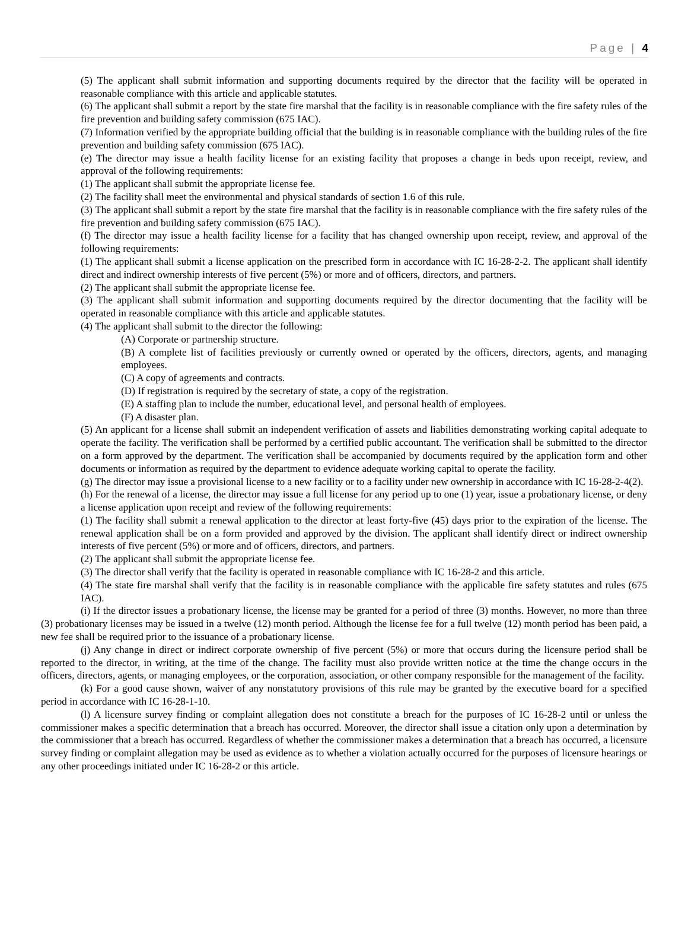Page | 4
(5) The applicant shall submit information and supporting documents required by the director that the facility will be operated in reasonable compliance with this article and applicable statutes.
(6) The applicant shall submit a report by the state fire marshal that the facility is in reasonable compliance with the fire safety rules of the fire prevention and building safety commission (675 IAC).
(7) Information verified by the appropriate building official that the building is in reasonable compliance with the building rules of the fire prevention and building safety commission (675 IAC).
(e) The director may issue a health facility license for an existing facility that proposes a change in beds upon receipt, review, and approval of the following requirements:
(1) The applicant shall submit the appropriate license fee.
(2) The facility shall meet the environmental and physical standards of section 1.6 of this rule.
(3) The applicant shall submit a report by the state fire marshal that the facility is in reasonable compliance with the fire safety rules of the fire prevention and building safety commission (675 IAC).
(f) The director may issue a health facility license for a facility that has changed ownership upon receipt, review, and approval of the following requirements:
(1) The applicant shall submit a license application on the prescribed form in accordance with IC 16-28-2-2. The applicant shall identify direct and indirect ownership interests of five percent (5%) or more and of officers, directors, and partners.
(2) The applicant shall submit the appropriate license fee.
(3) The applicant shall submit information and supporting documents required by the director documenting that the facility will be operated in reasonable compliance with this article and applicable statutes.
(4) The applicant shall submit to the director the following:
(A) Corporate or partnership structure.
(B) A complete list of facilities previously or currently owned or operated by the officers, directors, agents, and managing employees.
(C) A copy of agreements and contracts.
(D) If registration is required by the secretary of state, a copy of the registration.
(E) A staffing plan to include the number, educational level, and personal health of employees.
(F) A disaster plan.
(5) An applicant for a license shall submit an independent verification of assets and liabilities demonstrating working capital adequate to operate the facility. The verification shall be performed by a certified public accountant. The verification shall be submitted to the director on a form approved by the department. The verification shall be accompanied by documents required by the application form and other documents or information as required by the department to evidence adequate working capital to operate the facility.
(g) The director may issue a provisional license to a new facility or to a facility under new ownership in accordance with IC 16-28-2-4(2).
(h) For the renewal of a license, the director may issue a full license for any period up to one (1) year, issue a probationary license, or deny a license application upon receipt and review of the following requirements:
(1) The facility shall submit a renewal application to the director at least forty-five (45) days prior to the expiration of the license. The renewal application shall be on a form provided and approved by the division. The applicant shall identify direct or indirect ownership interests of five percent (5%) or more and of officers, directors, and partners.
(2) The applicant shall submit the appropriate license fee.
(3) The director shall verify that the facility is operated in reasonable compliance with IC 16-28-2 and this article.
(4) The state fire marshal shall verify that the facility is in reasonable compliance with the applicable fire safety statutes and rules (675 IAC).
(i) If the director issues a probationary license, the license may be granted for a period of three (3) months. However, no more than three (3) probationary licenses may be issued in a twelve (12) month period. Although the license fee for a full twelve (12) month period has been paid, a new fee shall be required prior to the issuance of a probationary license.
(j) Any change in direct or indirect corporate ownership of five percent (5%) or more that occurs during the licensure period shall be reported to the director, in writing, at the time of the change. The facility must also provide written notice at the time the change occurs in the officers, directors, agents, or managing employees, or the corporation, association, or other company responsible for the management of the facility.
(k) For a good cause shown, waiver of any nonstatutory provisions of this rule may be granted by the executive board for a specified period in accordance with IC 16-28-1-10.
(l) A licensure survey finding or complaint allegation does not constitute a breach for the purposes of IC 16-28-2 until or unless the commissioner makes a specific determination that a breach has occurred. Moreover, the director shall issue a citation only upon a determination by the commissioner that a breach has occurred. Regardless of whether the commissioner makes a determination that a breach has occurred, a licensure survey finding or complaint allegation may be used as evidence as to whether a violation actually occurred for the purposes of licensure hearings or any other proceedings initiated under IC 16-28-2 or this article.